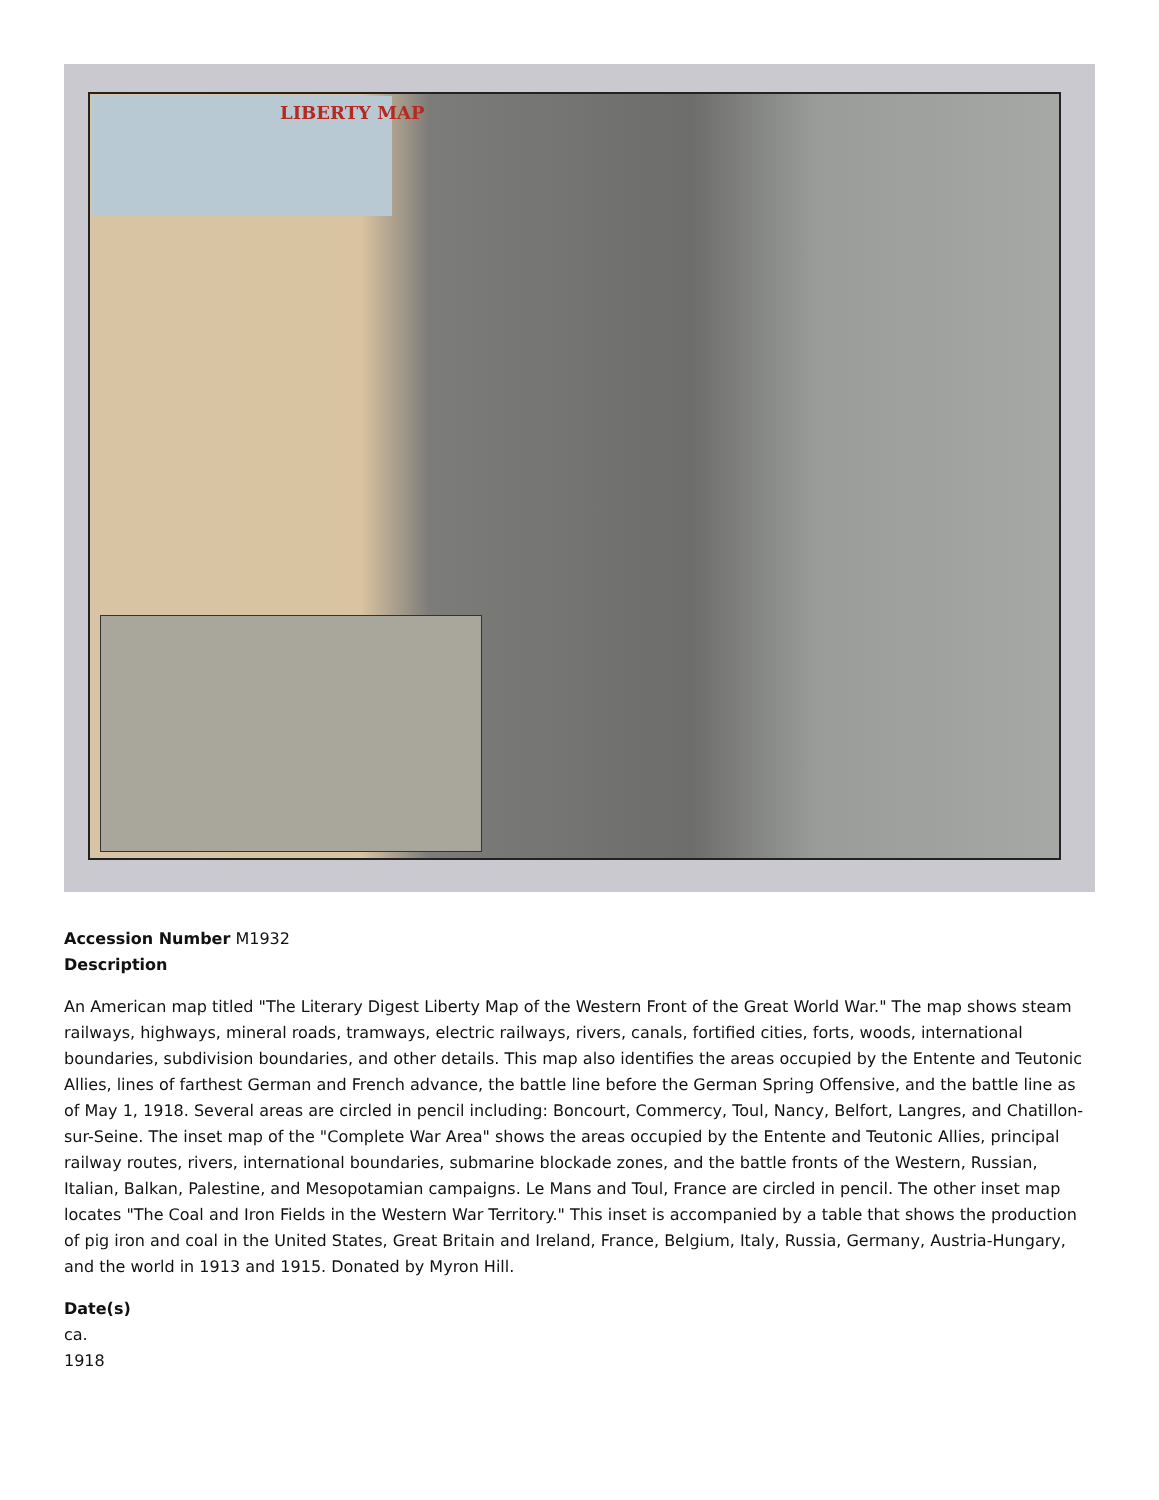LIBERTY MAP
Accession Number M1932
Description
An American map titled "The Literary Digest Liberty Map of the Western Front of the Great World War." The map shows steam railways, highways, mineral roads, tramways, electric railways, rivers, canals, fortified cities, forts, woods, international boundaries, subdivision boundaries, and other details. This map also identifies the areas occupied by the Entente and Teutonic Allies, lines of farthest German and French advance, the battle line before the German Spring Offensive, and the battle line as of May 1, 1918. Several areas are circled in pencil including: Boncourt, Commercy, Toul, Nancy, Belfort, Langres, and Chatillon-sur-Seine. The inset map of the "Complete War Area" shows the areas occupied by the Entente and Teutonic Allies, principal railway routes, rivers, international boundaries, submarine blockade zones, and the battle fronts of the Western, Russian, Italian, Balkan, Palestine, and Mesopotamian campaigns. Le Mans and Toul, France are circled in pencil. The other inset map locates "The Coal and Iron Fields in the Western War Territory." This inset is accompanied by a table that shows the production of pig iron and coal in the United States, Great Britain and Ireland, France, Belgium, Italy, Russia, Germany, Austria-Hungary, and the world in 1913 and 1915. Donated by Myron Hill.
Date(s)
ca.
1918